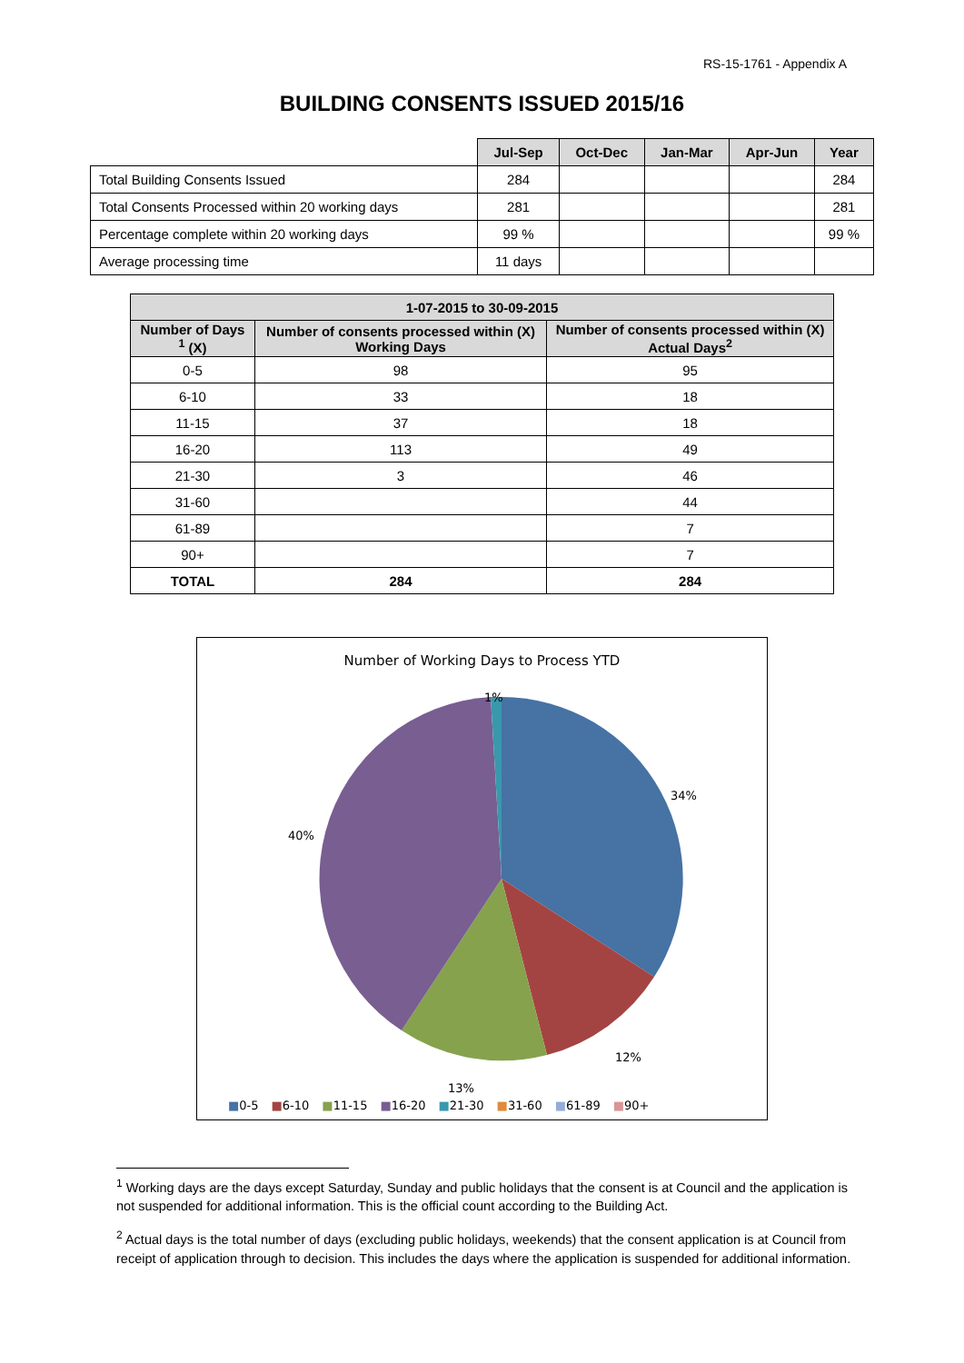RS-15-1761 - Appendix A
BUILDING CONSENTS ISSUED 2015/16
| | Jul-Sep | Oct-Dec | Jan-Mar | Apr-Jun | Year |
| --- | --- | --- | --- | --- | --- |
| Total Building Consents Issued | 284 | | | | 284 |
| Total Consents Processed within 20 working days | 281 | | | | 281 |
| Percentage complete within 20 working days | 99 % | | | | 99 % |
| Average processing time | 11 days | | | | |
| 1-07-2015 to 30-09-2015 | | |
| --- | --- | --- |
| Number of Days <sup>1</sup> (X) | Number of consents processed within (X) Working Days | Number of consents processed within (X) Actual Days<sup>2</sup> |
| 0-5 | 98 | 95 |
| 6-10 | 33 | 18 |
| 11-15 | 37 | 18 |
| 16-20 | 113 | 49 |
| 21-30 | 3 | 46 |
| 31-60 | | 44 |
| 61-89 | | 7 |
| 90+ | | 7 |
| TOTAL | 284 | 284 |
Number of Working Days to Process YTD
1%
34%
40%
12%
13%
■0-5 ■6-10 ■11-15 ■16-20 ■21-30 ■31-60 ■61-89 ■90+
<sup>1</sup> Working days are the days except Saturday, Sunday and public holidays that the consent is at Council and the application is not suspended for additional information. This is the official count according to the Building Act.
<sup>2</sup> Actual days is the total number of days (excluding public holidays, weekends) that the consent application is at Council from receipt of application through to decision. This includes the days where the application is suspended for additional information.